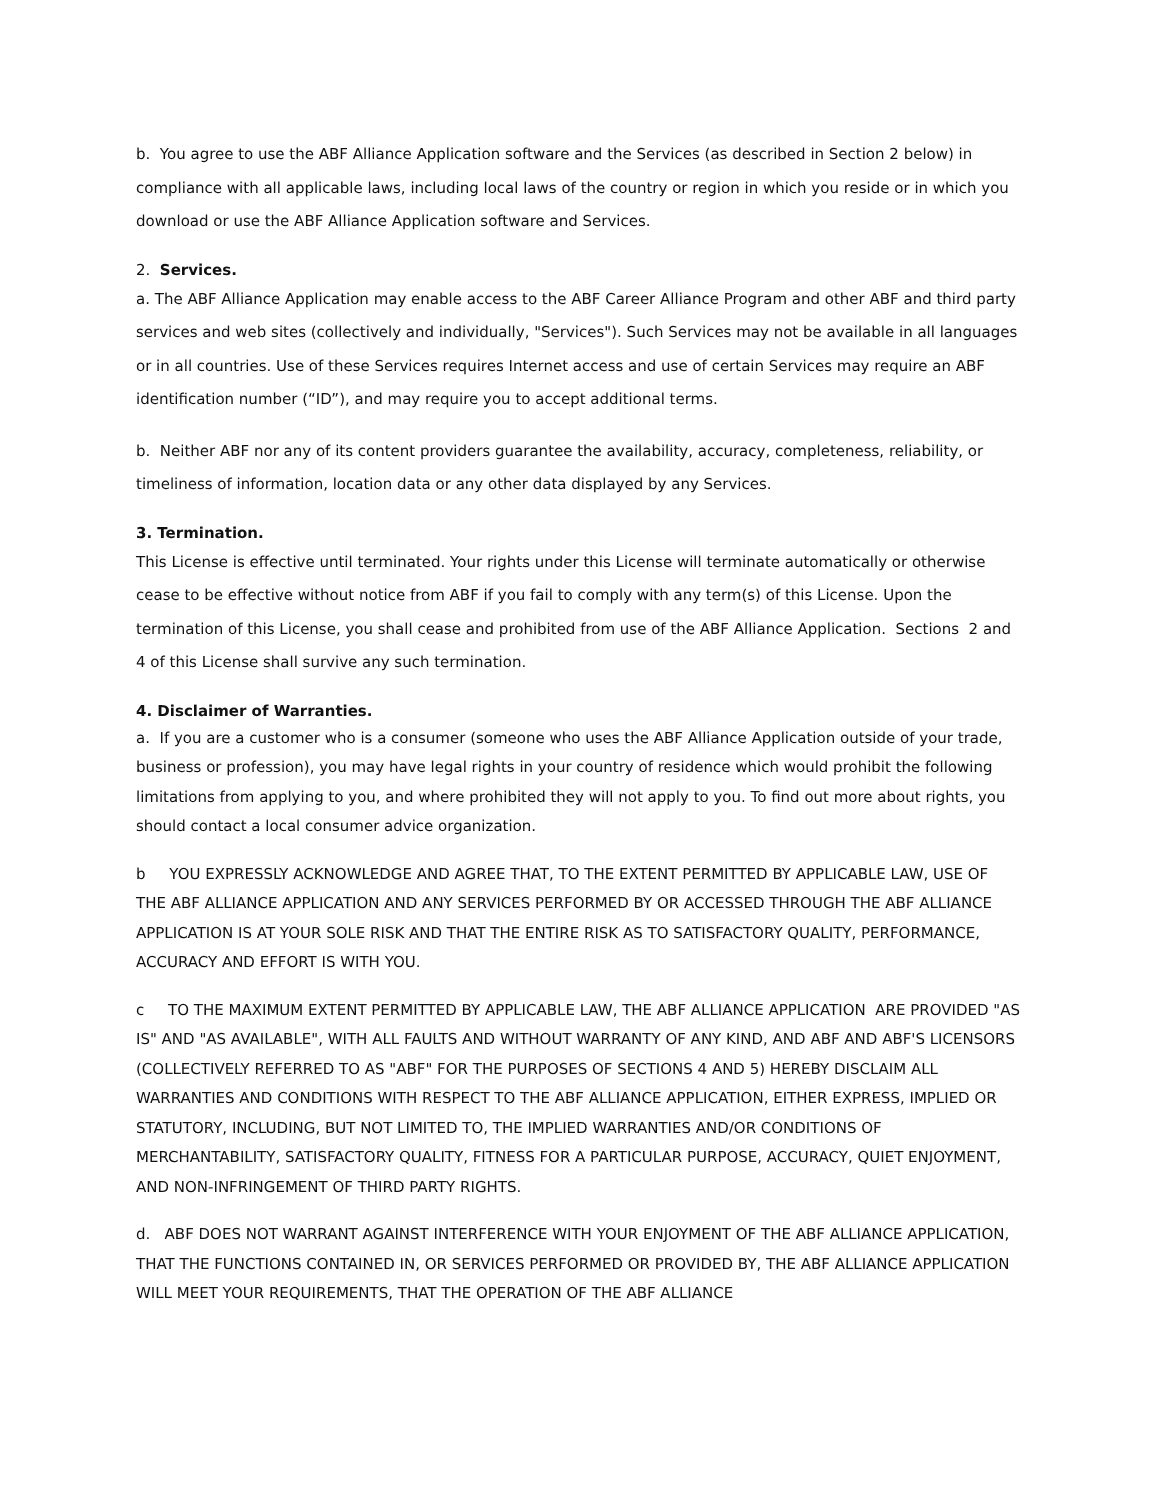b. You agree to use the ABF Alliance Application software and the Services (as described in Section 2 below) in compliance with all applicable laws, including local laws of the country or region in which you reside or in which you download or use the ABF Alliance Application software and Services.
2. Services.
a. The ABF Alliance Application may enable access to the ABF Career Alliance Program and other ABF and third party services and web sites (collectively and individually, "Services"). Such Services may not be available in all languages or in all countries. Use of these Services requires Internet access and use of certain Services may require an ABF identification number (“ID”), and may require you to accept additional terms.
b. Neither ABF nor any of its content providers guarantee the availability, accuracy, completeness, reliability, or timeliness of information, location data or any other data displayed by any Services.
3. Termination.
This License is effective until terminated. Your rights under this License will terminate automatically or otherwise cease to be effective without notice from ABF if you fail to comply with any term(s) of this License. Upon the termination of this License, you shall cease and prohibited from use of the ABF Alliance Application. Sections 2 and 4 of this License shall survive any such termination.
4. Disclaimer of Warranties.
a. If you are a customer who is a consumer (someone who uses the ABF Alliance Application outside of your trade, business or profession), you may have legal rights in your country of residence which would prohibit the following limitations from applying to you, and where prohibited they will not apply to you. To find out more about rights, you should contact a local consumer advice organization.
b YOU EXPRESSLY ACKNOWLEDGE AND AGREE THAT, TO THE EXTENT PERMITTED BY APPLICABLE LAW, USE OF THE ABF ALLIANCE APPLICATION AND ANY SERVICES PERFORMED BY OR ACCESSED THROUGH THE ABF ALLIANCE APPLICATION IS AT YOUR SOLE RISK AND THAT THE ENTIRE RISK AS TO SATISFACTORY QUALITY, PERFORMANCE, ACCURACY AND EFFORT IS WITH YOU.
c TO THE MAXIMUM EXTENT PERMITTED BY APPLICABLE LAW, THE ABF ALLIANCE APPLICATION ARE PROVIDED "AS IS" AND "AS AVAILABLE", WITH ALL FAULTS AND WITHOUT WARRANTY OF ANY KIND, AND ABF AND ABF'S LICENSORS (COLLECTIVELY REFERRED TO AS "ABF" FOR THE PURPOSES OF SECTIONS 4 AND 5) HEREBY DISCLAIM ALL WARRANTIES AND CONDITIONS WITH RESPECT TO THE ABF ALLIANCE APPLICATION, EITHER EXPRESS, IMPLIED OR STATUTORY, INCLUDING, BUT NOT LIMITED TO, THE IMPLIED WARRANTIES AND/OR CONDITIONS OF MERCHANTABILITY, SATISFACTORY QUALITY, FITNESS FOR A PARTICULAR PURPOSE, ACCURACY, QUIET ENJOYMENT, AND NON-INFRINGEMENT OF THIRD PARTY RIGHTS.
d. ABF DOES NOT WARRANT AGAINST INTERFERENCE WITH YOUR ENJOYMENT OF THE ABF ALLIANCE APPLICATION, THAT THE FUNCTIONS CONTAINED IN, OR SERVICES PERFORMED OR PROVIDED BY, THE ABF ALLIANCE APPLICATION WILL MEET YOUR REQUIREMENTS, THAT THE OPERATION OF THE ABF ALLIANCE